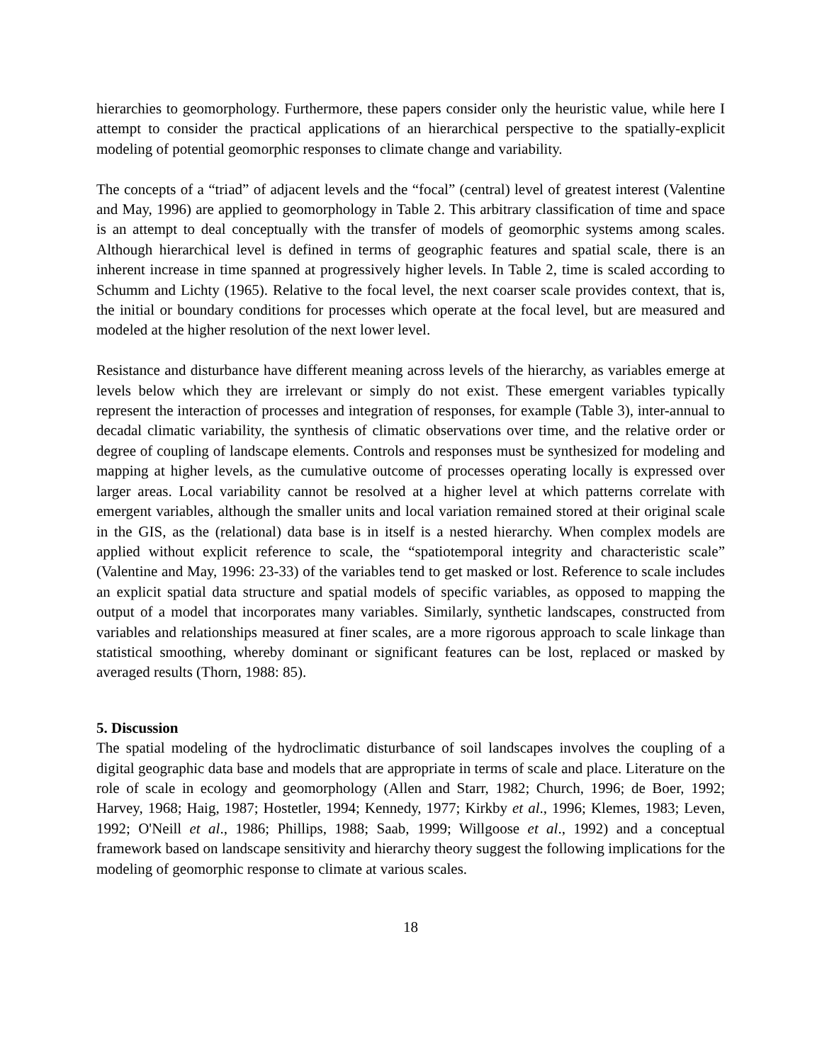hierarchies to geomorphology. Furthermore, these papers consider only the heuristic value, while here I attempt to consider the practical applications of an hierarchical perspective to the spatially-explicit modeling of potential geomorphic responses to climate change and variability.
The concepts of a “triad” of adjacent levels and the “focal” (central) level of greatest interest (Valentine and May, 1996) are applied to geomorphology in Table 2. This arbitrary classification of time and space is an attempt to deal conceptually with the transfer of models of geomorphic systems among scales. Although hierarchical level is defined in terms of geographic features and spatial scale, there is an inherent increase in time spanned at progressively higher levels. In Table 2, time is scaled according to Schumm and Lichty (1965). Relative to the focal level, the next coarser scale provides context, that is, the initial or boundary conditions for processes which operate at the focal level, but are measured and modeled at the higher resolution of the next lower level.
Resistance and disturbance have different meaning across levels of the hierarchy, as variables emerge at levels below which they are irrelevant or simply do not exist. These emergent variables typically represent the interaction of processes and integration of responses, for example (Table 3), inter-annual to decadal climatic variability, the synthesis of climatic observations over time, and the relative order or degree of coupling of landscape elements. Controls and responses must be synthesized for modeling and mapping at higher levels, as the cumulative outcome of processes operating locally is expressed over larger areas. Local variability cannot be resolved at a higher level at which patterns correlate with emergent variables, although the smaller units and local variation remained stored at their original scale in the GIS, as the (relational) data base is in itself is a nested hierarchy. When complex models are applied without explicit reference to scale, the “spatiotemporal integrity and characteristic scale” (Valentine and May, 1996: 23-33) of the variables tend to get masked or lost. Reference to scale includes an explicit spatial data structure and spatial models of specific variables, as opposed to mapping the output of a model that incorporates many variables. Similarly, synthetic landscapes, constructed from variables and relationships measured at finer scales, are a more rigorous approach to scale linkage than statistical smoothing, whereby dominant or significant features can be lost, replaced or masked by averaged results (Thorn, 1988: 85).
5. Discussion
The spatial modeling of the hydroclimatic disturbance of soil landscapes involves the coupling of a digital geographic data base and models that are appropriate in terms of scale and place. Literature on the role of scale in ecology and geomorphology (Allen and Starr, 1982; Church, 1996; de Boer, 1992; Harvey, 1968; Haig, 1987; Hostetler, 1994; Kennedy, 1977; Kirkby et al., 1996; Klemes, 1983; Leven, 1992; O'Neill et al., 1986; Phillips, 1988; Saab, 1999; Willgoose et al., 1992) and a conceptual framework based on landscape sensitivity and hierarchy theory suggest the following implications for the modeling of geomorphic response to climate at various scales.
18